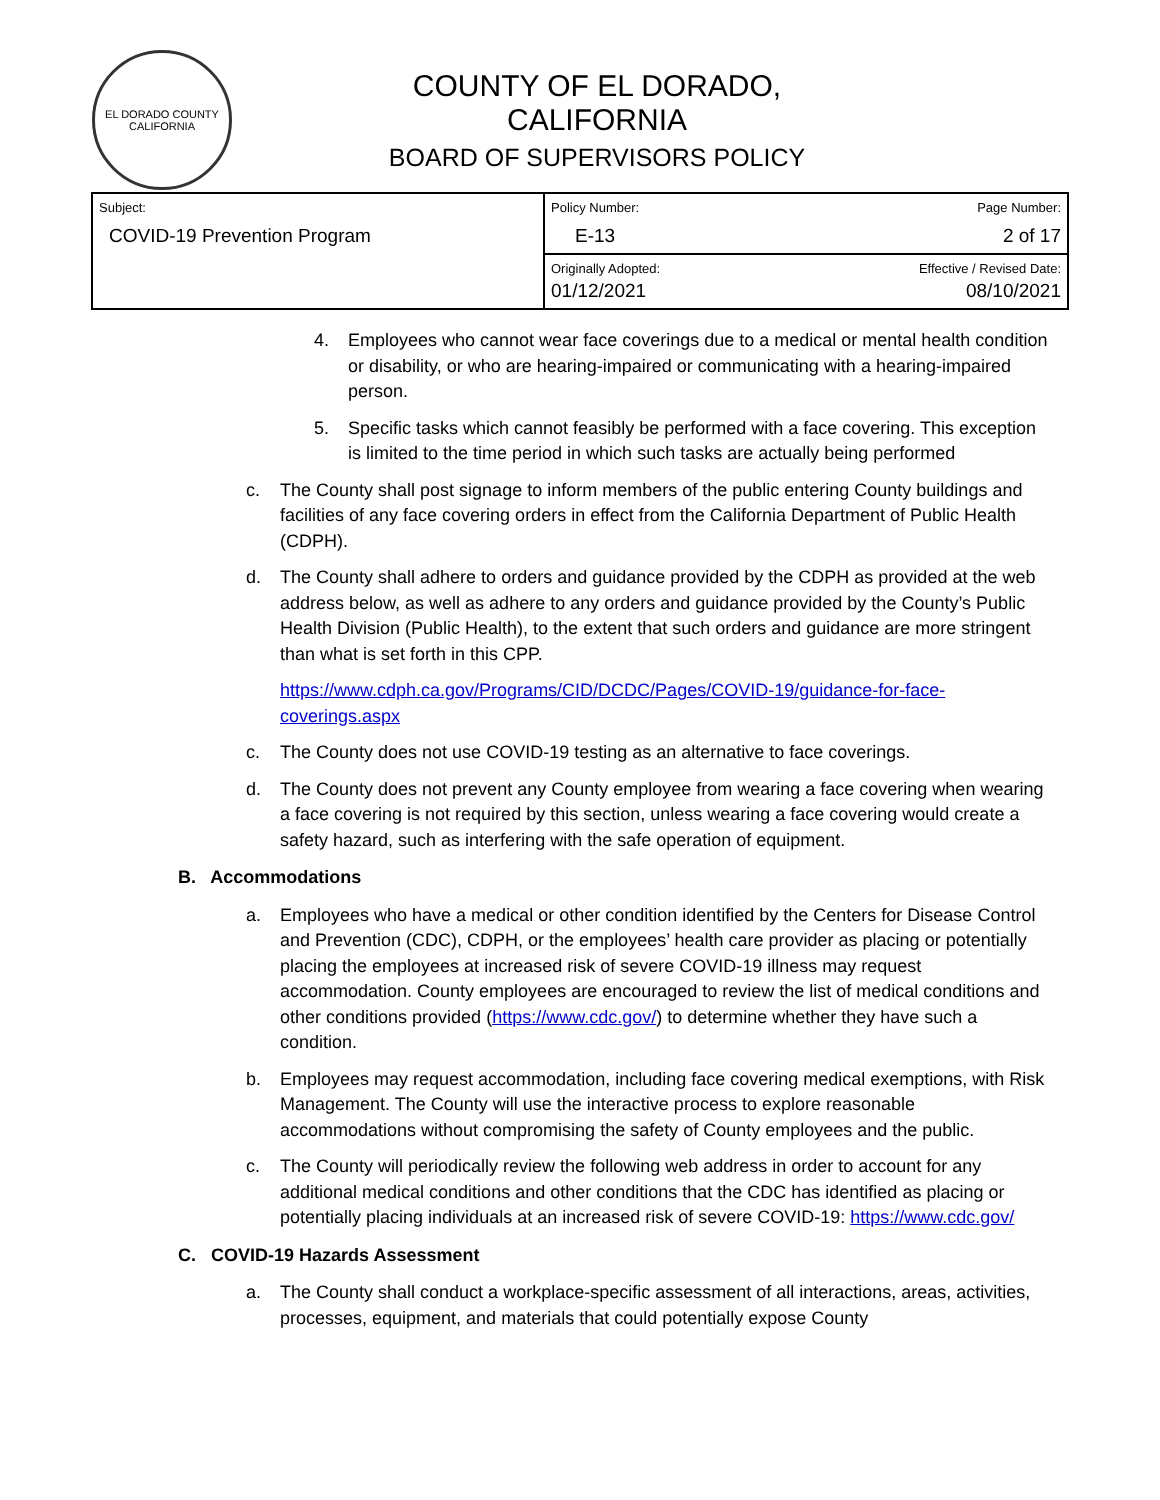EL DORADO COUNTY
CALIFORNIA
COUNTY OF EL DORADO, CALIFORNIA
BOARD OF SUPERVISORS POLICY
| Subject: COVID-19 Prevention Program | Policy Number: E-13 | Page Number: 2 of 17 |
| | Originally Adopted: 01/12/2021 | Effective / Revised Date: 08/10/2021 |
4. Employees who cannot wear face coverings due to a medical or mental health condition or disability, or who are hearing-impaired or communicating with a hearing-impaired person.
5. Specific tasks which cannot feasibly be performed with a face covering. This exception is limited to the time period in which such tasks are actually being performed
c. The County shall post signage to inform members of the public entering County buildings and facilities of any face covering orders in effect from the California Department of Public Health (CDPH).
d. The County shall adhere to orders and guidance provided by the CDPH as provided at the web address below, as well as adhere to any orders and guidance provided by the County’s Public Health Division (Public Health), to the extent that such orders and guidance are more stringent than what is set forth in this CPP.
https://www.cdph.ca.gov/Programs/CID/DCDC/Pages/COVID-19/guidance-for-face-coverings.aspx
c. The County does not use COVID-19 testing as an alternative to face coverings.
d. The County does not prevent any County employee from wearing a face covering when wearing a face covering is not required by this section, unless wearing a face covering would create a safety hazard, such as interfering with the safe operation of equipment.
B. Accommodations
a. Employees who have a medical or other condition identified by the Centers for Disease Control and Prevention (CDC), CDPH, or the employees’ health care provider as placing or potentially placing the employees at increased risk of severe COVID-19 illness may request accommodation. County employees are encouraged to review the list of medical conditions and other conditions provided (https://www.cdc.gov/) to determine whether they have such a condition.
b. Employees may request accommodation, including face covering medical exemptions, with Risk Management. The County will use the interactive process to explore reasonable accommodations without compromising the safety of County employees and the public.
c. The County will periodically review the following web address in order to account for any additional medical conditions and other conditions that the CDC has identified as placing or potentially placing individuals at an increased risk of severe COVID-19: https://www.cdc.gov/
C. COVID-19 Hazards Assessment
a. The County shall conduct a workplace-specific assessment of all interactions, areas, activities, processes, equipment, and materials that could potentially expose County